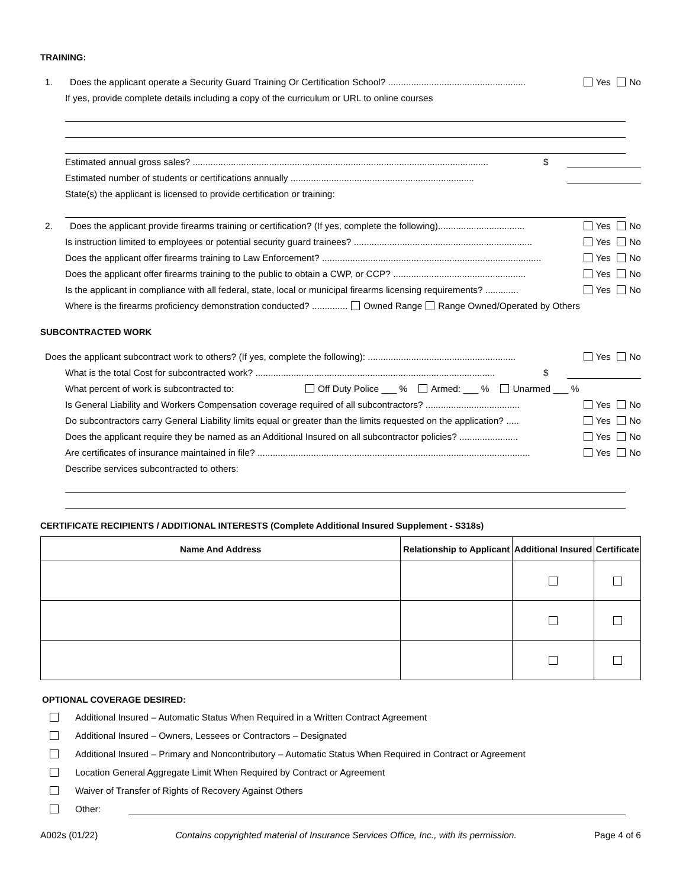TRAINING:
1. Does the applicant operate a Security Guard Training Or Certification School? ...................................................... Yes No
If yes, provide complete details including a copy of the curriculum or URL to online courses
Estimated annual gross sales? .................................................................................................................... $
Estimated number of students or certifications annually ........................................................................
State(s) the applicant is licensed to provide certification or training:
2. Does the applicant provide firearms training or certification? (If yes, complete the following).................................. Yes No
Is instruction limited to employees or potential security guard trainees? ...................................................................... Yes No
Does the applicant offer firearms training to Law Enforcement? ...................................................................................... Yes No
Does the applicant offer firearms training to the public to obtain a CWP, or CCP? .................................................... Yes No
Is the applicant in compliance with all federal, state, local or municipal firearms licensing requirements? ............. Yes No
Where is the firearms proficiency demonstration conducted? .............. Owned Range Range Owned/Operated by Others
SUBCONTRACTED WORK
Does the applicant subcontract work to others? (If yes, complete the following): .......................................................... Yes No
What is the total Cost for subcontracted work? .............................................................................................. $
What percent of work is subcontracted to: Off Duty Police ___ % Armed: ___ % Unarmed ___ %
Is General Liability and Workers Compensation coverage required of all subcontractors? ..................................... Yes No
Do subcontractors carry General Liability limits equal or greater than the limits requested on the application? ..... Yes No
Does the applicant require they be named as an Additional Insured on all subcontractor policies? ....................... Yes No
Are certificates of insurance maintained in file? ........................................................................................................... Yes No
Describe services subcontracted to others:
CERTIFICATE RECIPIENTS / ADDITIONAL INTERESTS (Complete Additional Insured Supplement - S318s)
| Name And Address | Relationship to Applicant | Additional Insured | Certificate |
| --- | --- | --- | --- |
OPTIONAL COVERAGE DESIRED:
Additional Insured – Automatic Status When Required in a Written Contract Agreement
Additional Insured – Owners, Lessees or Contractors – Designated
Additional Insured – Primary and Noncontributory – Automatic Status When Required in Contract or Agreement
Location General Aggregate Limit When Required by Contract or Agreement
Waiver of Transfer of Rights of Recovery Against Others
Other:
A002s (01/22) Contains copyrighted material of Insurance Services Office, Inc., with its permission. Page 4 of 6